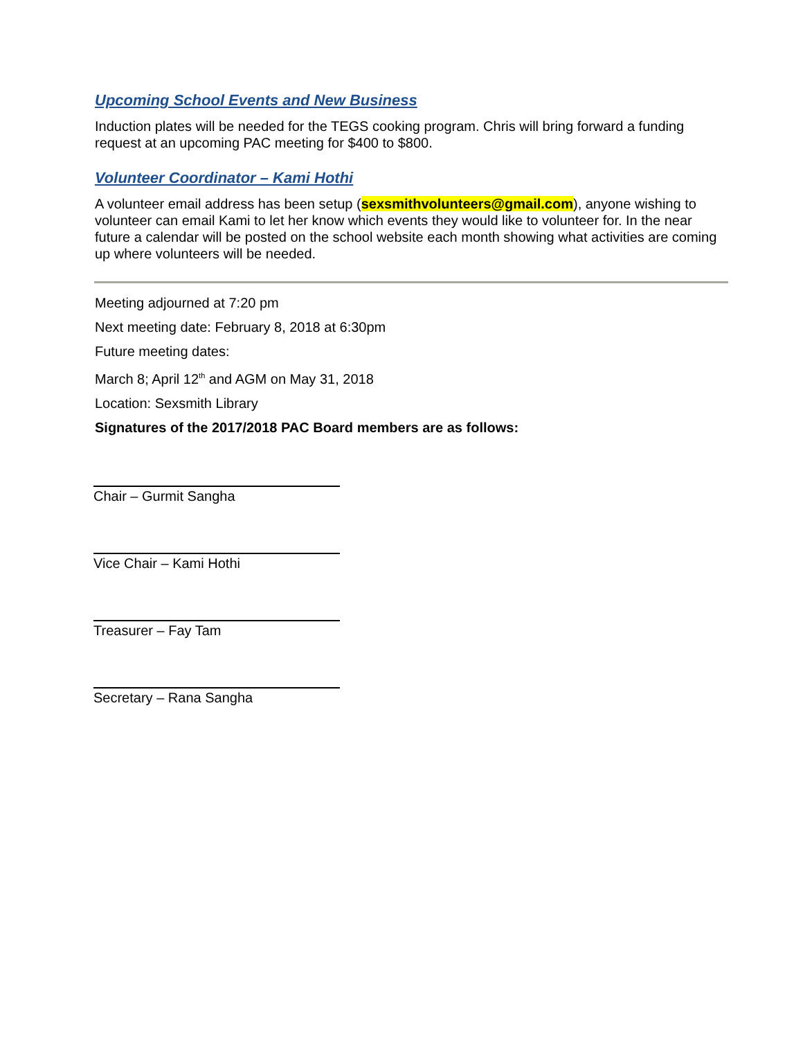Upcoming School Events and New Business
Induction plates will be needed for the TEGS cooking program. Chris will bring forward a funding request at an upcoming PAC meeting for $400 to $800.
Volunteer Coordinator – Kami Hothi
A volunteer email address has been setup (sexsmithvolunteers@gmail.com), anyone wishing to volunteer can email Kami to let her know which events they would like to volunteer for. In the near future a calendar will be posted on the school website each month showing what activities are coming up where volunteers will be needed.
Meeting adjourned at 7:20 pm
Next meeting date: February 8, 2018 at 6:30pm
Future meeting dates:
March 8; April 12<sup>th</sup> and AGM on May 31, 2018
Location: Sexsmith Library
Signatures of the 2017/2018 PAC Board members are as follows:
Chair – Gurmit Sangha
Vice Chair – Kami Hothi
Treasurer – Fay Tam
Secretary – Rana Sangha